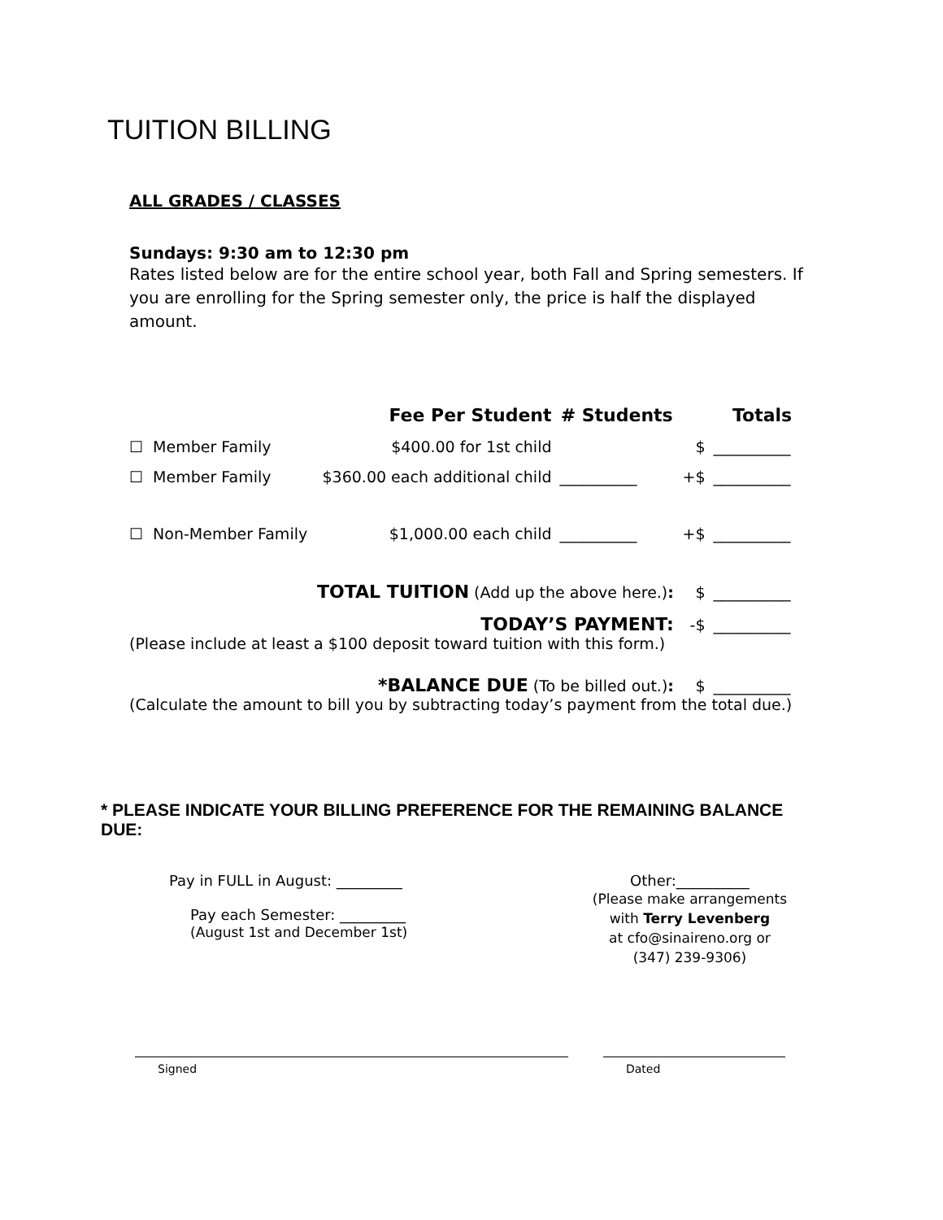TUITION BILLING
ALL GRADES / CLASSES
Sundays: 9:30 am to 12:30 pm
Rates listed below are for the entire school year, both Fall and Spring semesters. If you are enrolling for the Spring semester only, the price is half the displayed amount.
| | Fee Per Student | # Students | Totals | |
| --- | --- | --- | --- | --- |
| ☐ Member Family | $400.00 for 1st child | | $ | __________ |
| ☐ Member Family | $360.00 each additional child | __________ | +$ | __________ |
| ☐ Non-Member Family | $1,000.00 each child | __________ | +$ | __________ |
| TOTAL TUITION (Add up the above here.) : | | | $ | __________ |
| TODAY’S PAYMENT: | | | -$ | __________ |
| (Please include at least a $100 deposit toward tuition with this form.) | | | | |
| *BALANCE DUE (To be billed out.) : | | | $ | __________ |
| (Calculate the amount to bill you by subtracting today’s payment from the total due.) | | | | |
* PLEASE INDICATE YOUR BILLING PREFERENCE FOR THE REMAINING BALANCE DUE:
Pay in FULL in August: _________
Pay each Semester: _________
(August 1st and December 1st)
Other:__________
(Please make arrangements
with Terry Levenberg
at cfo@sinaireno.org or
(347) 239-9306)
Signed Dated